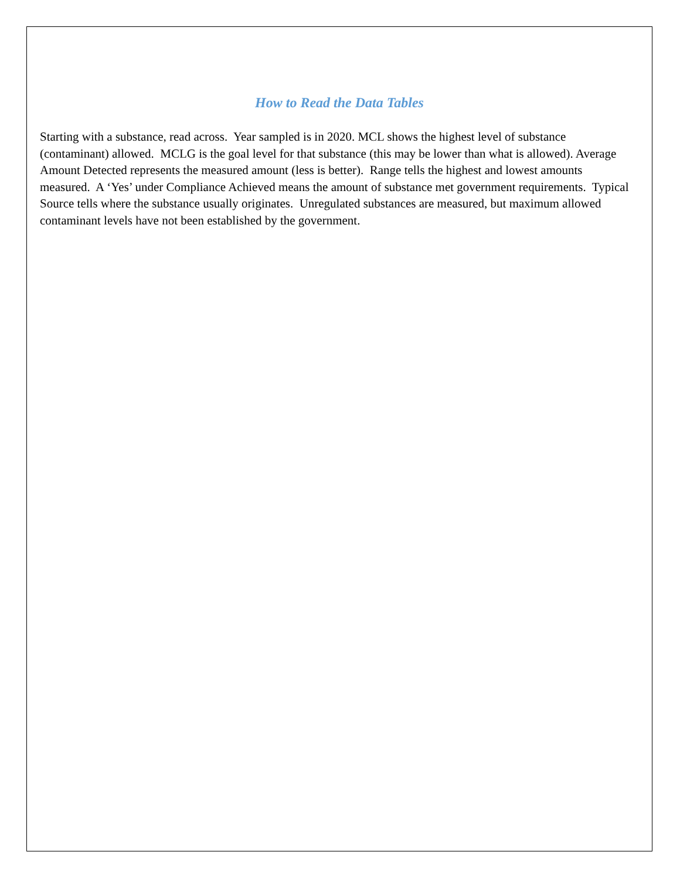How to Read the Data Tables
Starting with a substance, read across. Year sampled is in 2020. MCL shows the highest level of substance (contaminant) allowed. MCLG is the goal level for that substance (this may be lower than what is allowed). Average Amount Detected represents the measured amount (less is better). Range tells the highest and lowest amounts measured. A ‘Yes’ under Compliance Achieved means the amount of substance met government requirements. Typical Source tells where the substance usually originates. Unregulated substances are measured, but maximum allowed contaminant levels have not been established by the government.